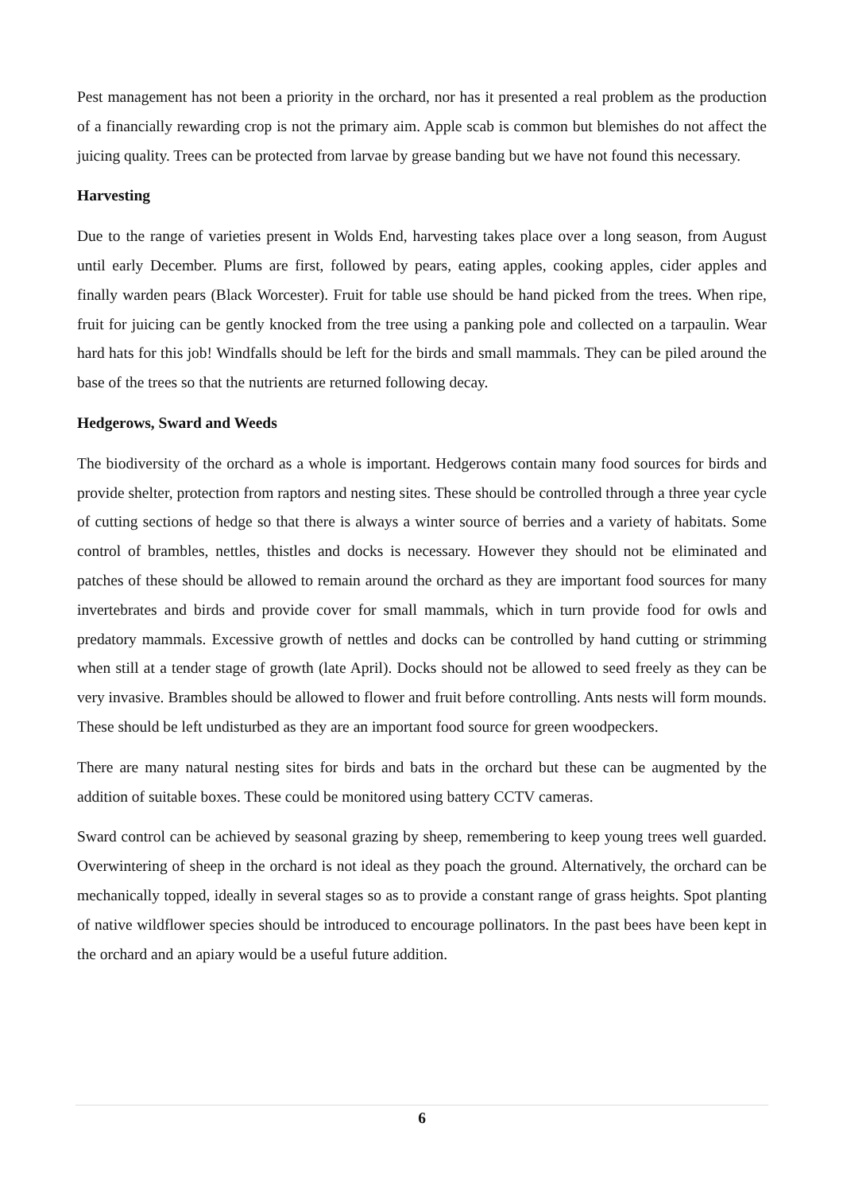Pest management has not been a priority in the orchard, nor has it presented a real problem as the production of a financially rewarding crop is not the primary aim. Apple scab is common but blemishes do not affect the juicing quality. Trees can be protected from larvae by grease banding but we have not found this necessary.
Harvesting
Due to the range of varieties present in Wolds End, harvesting takes place over a long season, from August until early December. Plums are first, followed by pears, eating apples, cooking apples, cider apples and finally warden pears (Black Worcester). Fruit for table use should be hand picked from the trees. When ripe, fruit for juicing can be gently knocked from the tree using a panking pole and collected on a tarpaulin. Wear hard hats for this job! Windfalls should be left for the birds and small mammals. They can be piled around the base of the trees so that the nutrients are returned following decay.
Hedgerows, Sward and Weeds
The biodiversity of the orchard as a whole is important. Hedgerows contain many food sources for birds and provide shelter, protection from raptors and nesting sites. These should be controlled through a three year cycle of cutting sections of hedge so that there is always a winter source of berries and a variety of habitats. Some control of brambles, nettles, thistles and docks is necessary. However they should not be eliminated and patches of these should be allowed to remain around the orchard as they are important food sources for many invertebrates and birds and provide cover for small mammals, which in turn provide food for owls and predatory mammals. Excessive growth of nettles and docks can be controlled by hand cutting or strimming when still at a tender stage of growth (late April). Docks should not be allowed to seed freely as they can be very invasive. Brambles should be allowed to flower and fruit before controlling. Ants nests will form mounds. These should be left undisturbed as they are an important food source for green woodpeckers.
There are many natural nesting sites for birds and bats in the orchard but these can be augmented by the addition of suitable boxes. These could be monitored using battery CCTV cameras.
Sward control can be achieved by seasonal grazing by sheep, remembering to keep young trees well guarded. Overwintering of sheep in the orchard is not ideal as they poach the ground. Alternatively, the orchard can be mechanically topped, ideally in several stages so as to provide a constant range of grass heights. Spot planting of native wildflower species should be introduced to encourage pollinators. In the past bees have been kept in the orchard and an apiary would be a useful future addition.
6